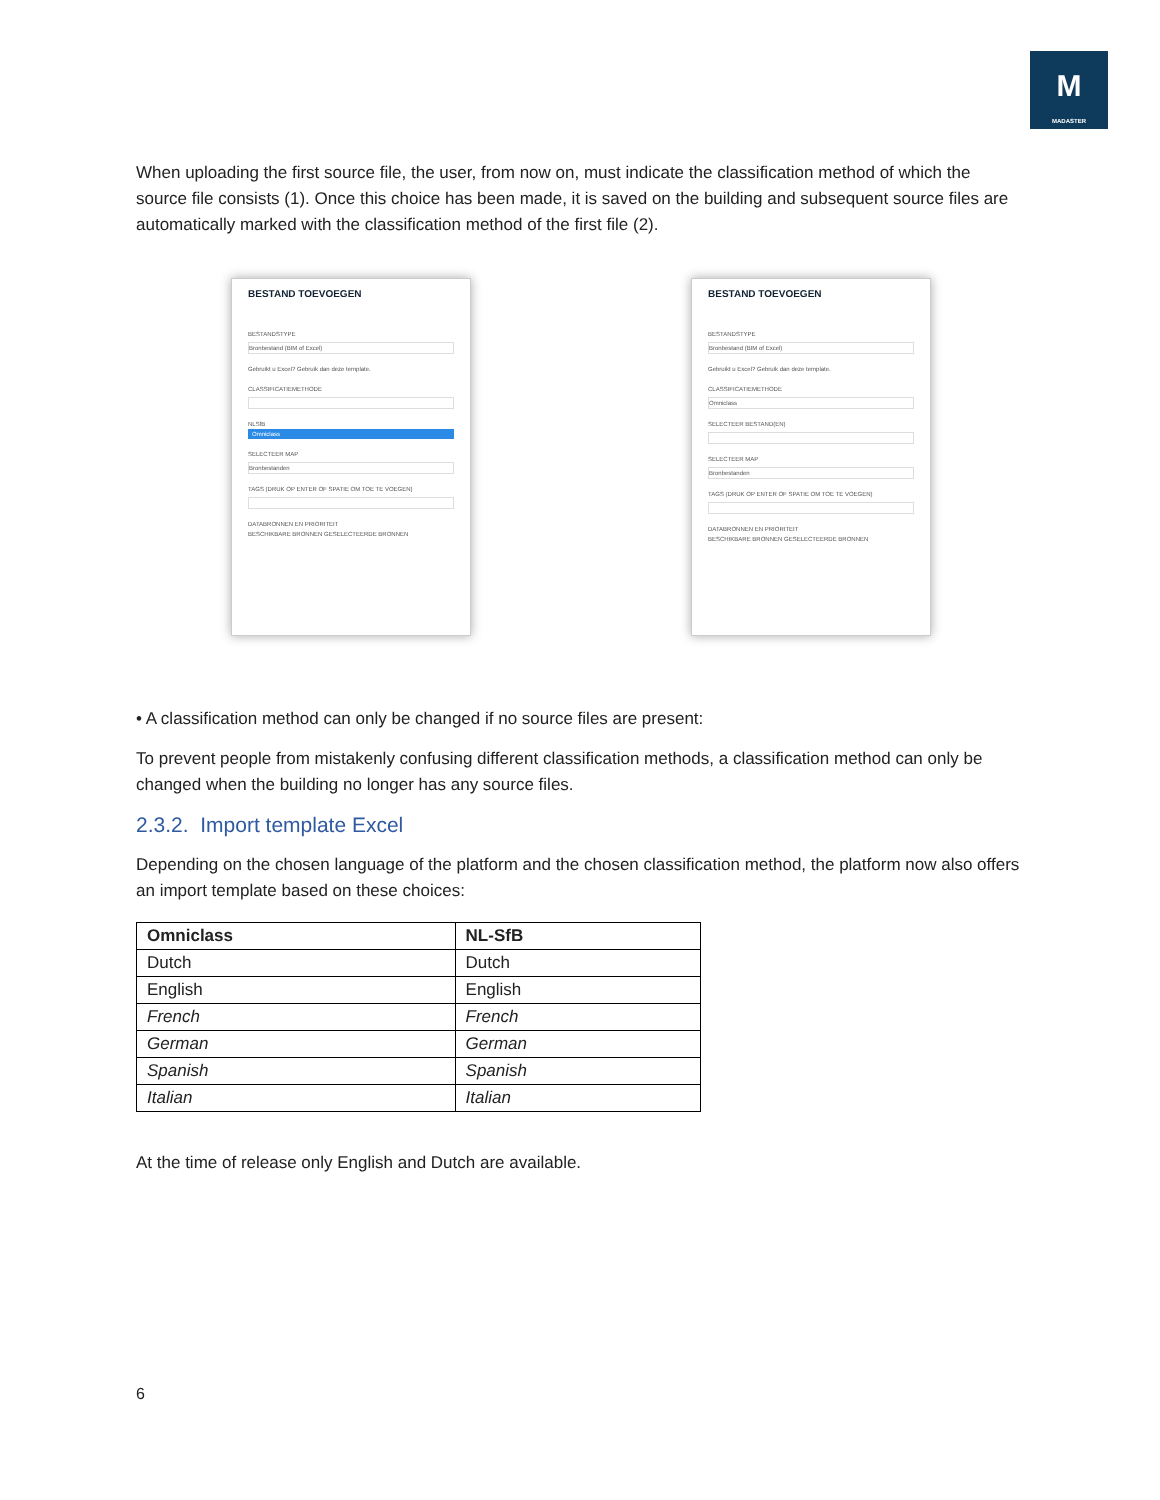M
MADASTER
When uploading the first source file, the user, from now on, must indicate the classification method of which the source file consists (1). Once this choice has been made, it is saved on the building and subsequent source files are automatically marked with the classification method of the first file (2).
BESTAND TOEVOEGEN
BESTANDSTYPE
Bronbestand (BIM of Excel)
Gebruikt u Excel? Gebruik dan deze template.
CLASSIFICATIEMETHODE
NLSfB
Omniclass
SELECTEER MAP
Bronbestanden
TAGS (DRUK OP ENTER OF SPATIE OM TOE TE VOEGEN)
DATABRONNEN EN PRIORITEIT
BESCHIKBARE BRONNEN GESELECTEERDE BRONNEN
BESTAND TOEVOEGEN
BESTANDSTYPE
Bronbestand (BIM of Excel)
Gebruikt u Excel? Gebruik dan deze template.
CLASSIFICATIEMETHODE
Omniclass
SELECTEER BESTAND(EN)
SELECTEER MAP
Bronbestanden
TAGS (DRUK OP ENTER OF SPATIE OM TOE TE VOEGEN)
DATABRONNEN EN PRIORITEIT
BESCHIKBARE BRONNEN GESELECTEERDE BRONNEN
• A classification method can only be changed if no source files are present:
To prevent people from mistakenly confusing different classification methods, a classification method can only be changed when the building no longer has any source files.
2.3.2. Import template Excel
Depending on the chosen language of the platform and the chosen classification method, the platform now also offers an import template based on these choices:
| Omniclass | NL-SfB |
| --- | --- |
| Dutch | Dutch |
| English | English |
| French | French |
| German | German |
| Spanish | Spanish |
| Italian | Italian |
At the time of release only English and Dutch are available.
6